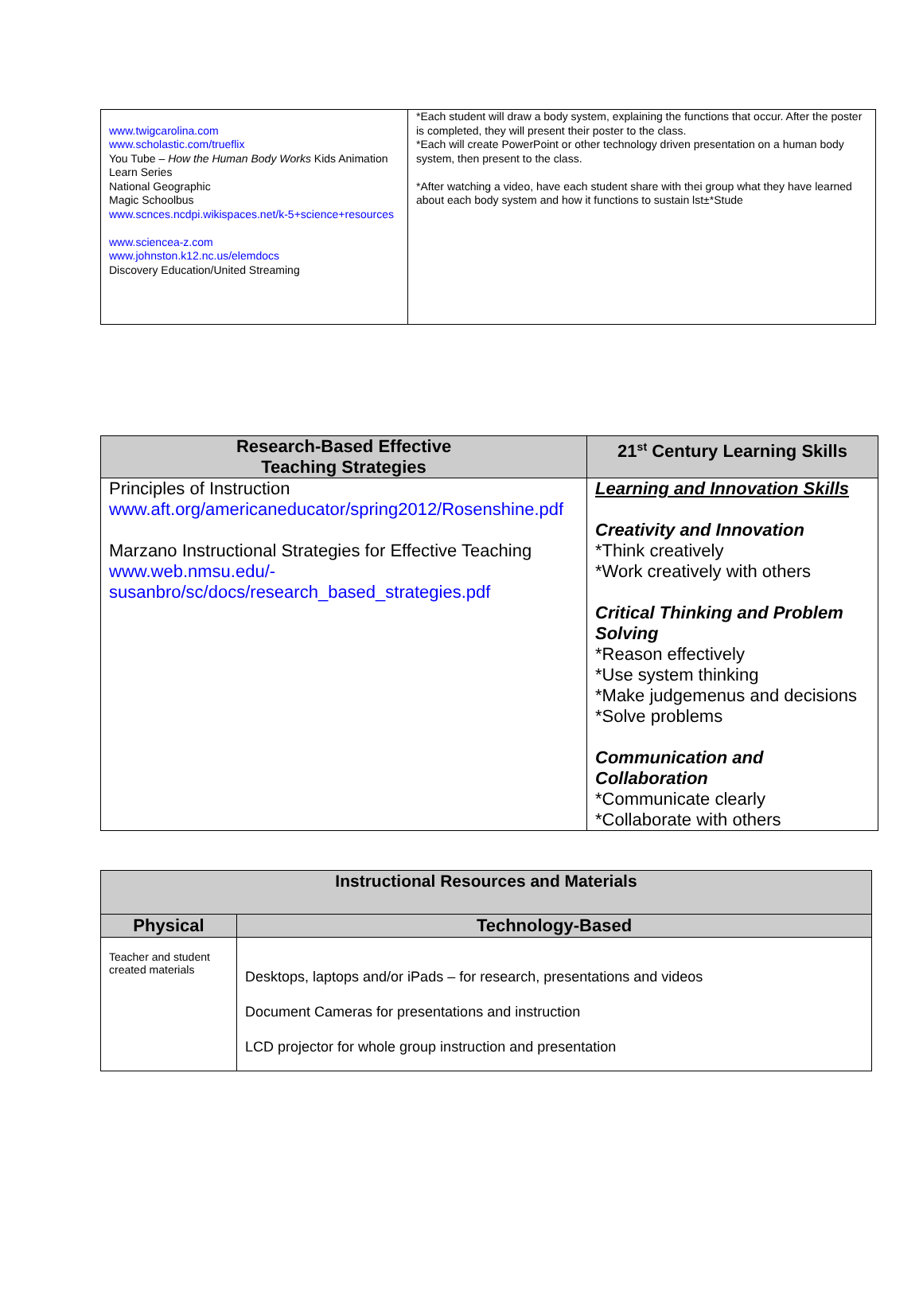| www.twigcarolina.com www.scholastic.com/trueflix You Tube – How the Human Body Works Kids Animation Learn Series National Geographic Magic Schoolbus www.scnces.ncdpi.wikispaces.net/k-5+science+resources www.sciencea-z.com www.johnston.k12.nc.us/elemdocs Discovery Education/United Streaming | *Each student will draw a body system, explaining the functions that occur. After the poster is completed, they will present their poster to the class. *Each will create PowerPoint or other technology driven presentation on a human body system, then present to the class. *After watching a video, have each student share with thei group what they have learned about each body system and how it functions to sustain lst±*Stude |
| Research-Based Effective Teaching Strategies | 21<sup>st</sup> Century Learning Skills |
| --- | --- |
| Principles of Instruction www.aft.org/americaneducator/spring2012/Rosenshine.pdf Marzano Instructional Strategies for Effective Teaching www.web.nmsu.edu/-susanbro/sc/docs/research_based_strategies.pdf | Learning and Innovation Skills Creativity and Innovation *Think creatively *Work creatively with others Critical Thinking and Problem Solving *Reason effectively *Use system thinking *Make judgemenus and decisions *Solve problems Communication and Collaboration *Communicate clearly *Collaborate with others |
| Instructional Resources and Materials | |
| --- | --- |
| Physical | Technology-Based |
| Teacher and student created materials | Desktops, laptops and/or iPads – for research, presentations and videos Document Cameras for presentations and instruction LCD projector for whole group instruction and presentation |